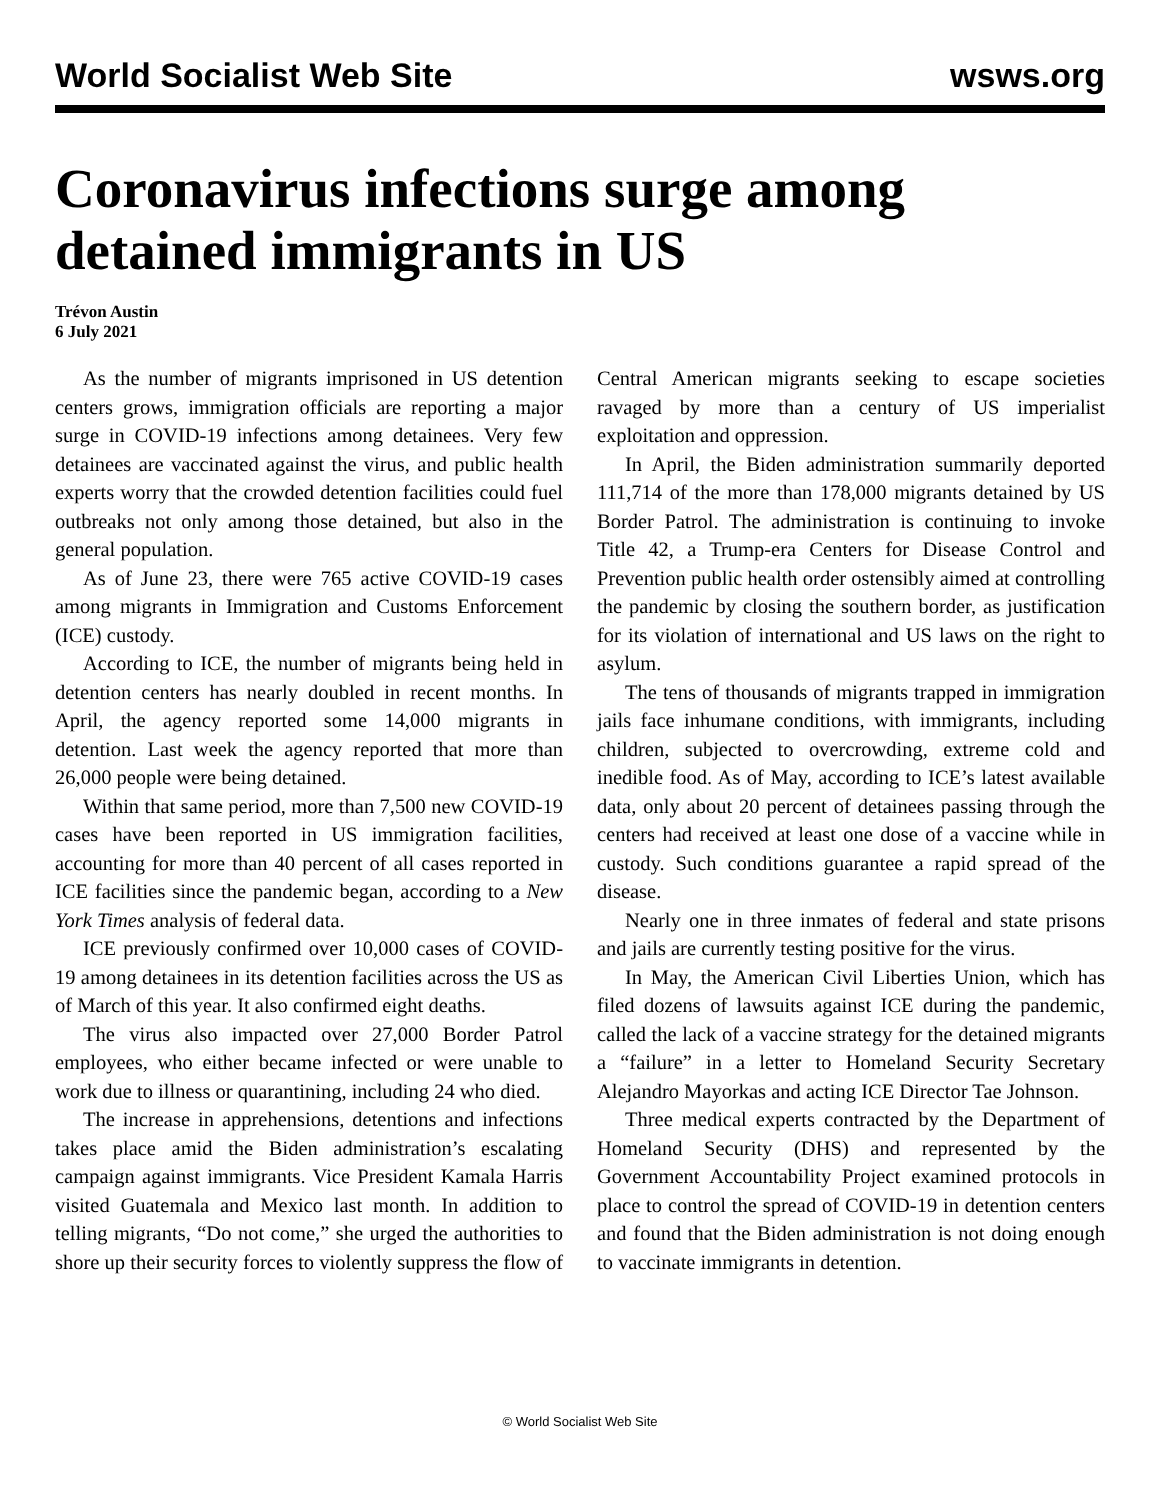World Socialist Web Site wsws.org
Coronavirus infections surge among detained immigrants in US
Trévon Austin
6 July 2021
As the number of migrants imprisoned in US detention centers grows, immigration officials are reporting a major surge in COVID-19 infections among detainees. Very few detainees are vaccinated against the virus, and public health experts worry that the crowded detention facilities could fuel outbreaks not only among those detained, but also in the general population.
As of June 23, there were 765 active COVID-19 cases among migrants in Immigration and Customs Enforcement (ICE) custody.
According to ICE, the number of migrants being held in detention centers has nearly doubled in recent months. In April, the agency reported some 14,000 migrants in detention. Last week the agency reported that more than 26,000 people were being detained.
Within that same period, more than 7,500 new COVID-19 cases have been reported in US immigration facilities, accounting for more than 40 percent of all cases reported in ICE facilities since the pandemic began, according to a New York Times analysis of federal data.
ICE previously confirmed over 10,000 cases of COVID-19 among detainees in its detention facilities across the US as of March of this year. It also confirmed eight deaths.
The virus also impacted over 27,000 Border Patrol employees, who either became infected or were unable to work due to illness or quarantining, including 24 who died.
The increase in apprehensions, detentions and infections takes place amid the Biden administration’s escalating campaign against immigrants. Vice President Kamala Harris visited Guatemala and Mexico last month. In addition to telling migrants, “Do not come,” she urged the authorities to shore up their security forces to violently suppress the flow of Central American migrants seeking to escape societies ravaged by more than a century of US imperialist exploitation and oppression.
In April, the Biden administration summarily deported 111,714 of the more than 178,000 migrants detained by US Border Patrol. The administration is continuing to invoke Title 42, a Trump-era Centers for Disease Control and Prevention public health order ostensibly aimed at controlling the pandemic by closing the southern border, as justification for its violation of international and US laws on the right to asylum.
The tens of thousands of migrants trapped in immigration jails face inhumane conditions, with immigrants, including children, subjected to overcrowding, extreme cold and inedible food. As of May, according to ICE’s latest available data, only about 20 percent of detainees passing through the centers had received at least one dose of a vaccine while in custody. Such conditions guarantee a rapid spread of the disease.
Nearly one in three inmates of federal and state prisons and jails are currently testing positive for the virus.
In May, the American Civil Liberties Union, which has filed dozens of lawsuits against ICE during the pandemic, called the lack of a vaccine strategy for the detained migrants a “failure” in a letter to Homeland Security Secretary Alejandro Mayorkas and acting ICE Director Tae Johnson.
Three medical experts contracted by the Department of Homeland Security (DHS) and represented by the Government Accountability Project examined protocols in place to control the spread of COVID-19 in detention centers and found that the Biden administration is not doing enough to vaccinate immigrants in detention.
© World Socialist Web Site